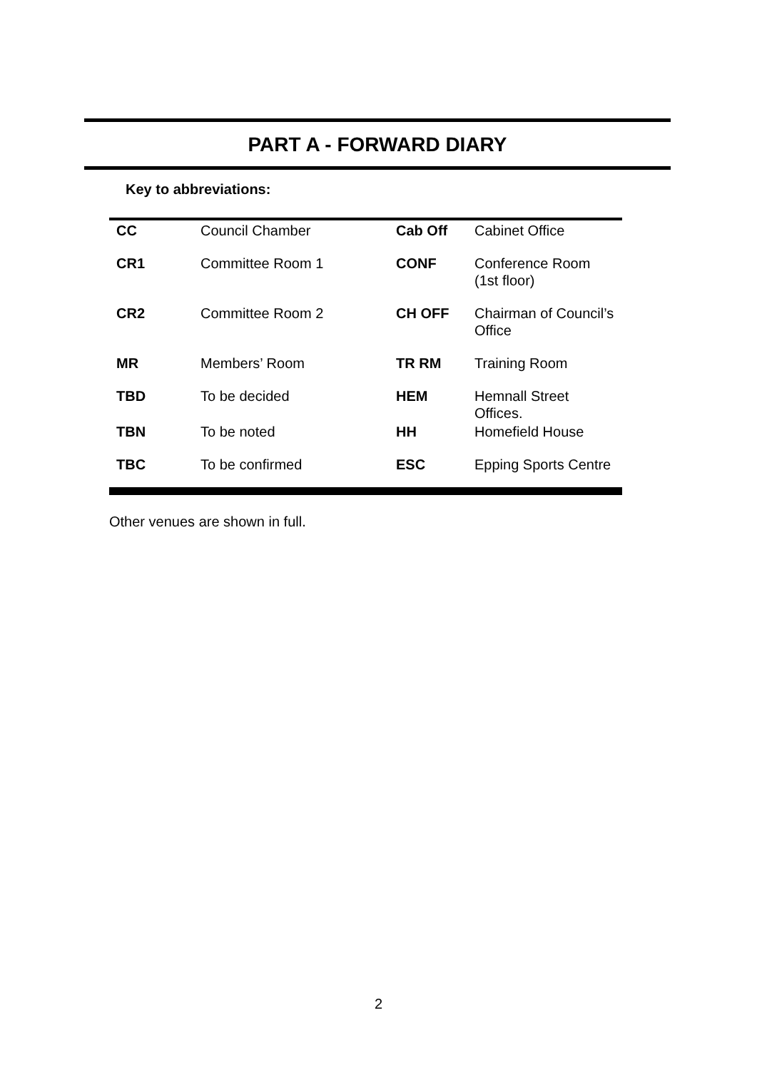PART A - FORWARD DIARY
Key to abbreviations:
| CC | Council Chamber | Cab Off | Cabinet Office |
| CR1 | Committee Room 1 | CONF | Conference Room (1st floor) |
| CR2 | Committee Room 2 | CH OFF | Chairman of Council’s Office |
| MR | Members’ Room | TR RM | Training Room |
| TBD | To be decided | HEM | Hemnall Street Offices. |
| TBN | To be noted | HH | Homefield House |
| TBC | To be confirmed | ESC | Epping Sports Centre |
Other venues are shown in full.
2